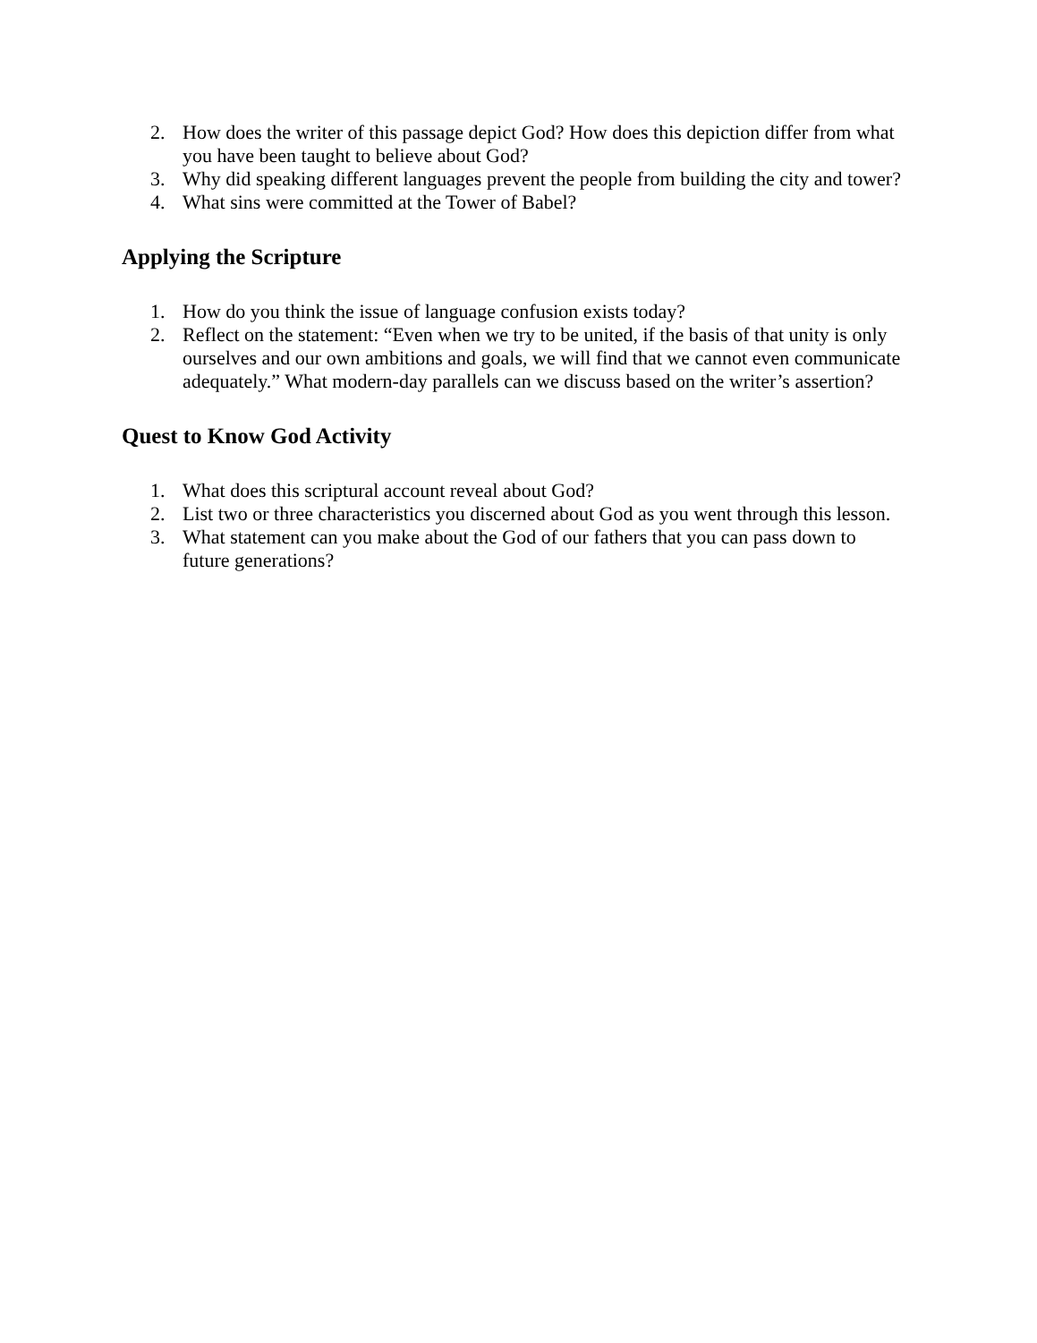2. How does the writer of this passage depict God? How does this depiction differ from what you have been taught to believe about God?
3. Why did speaking different languages prevent the people from building the city and tower?
4. What sins were committed at the Tower of Babel?
Applying the Scripture
1. How do you think the issue of language confusion exists today?
2. Reflect on the statement: “Even when we try to be united, if the basis of that unity is only ourselves and our own ambitions and goals, we will find that we cannot even communicate adequately.” What modern-day parallels can we discuss based on the writer’s assertion?
Quest to Know God Activity
1. What does this scriptural account reveal about God?
2. List two or three characteristics you discerned about God as you went through this lesson.
3. What statement can you make about the God of our fathers that you can pass down to future generations?